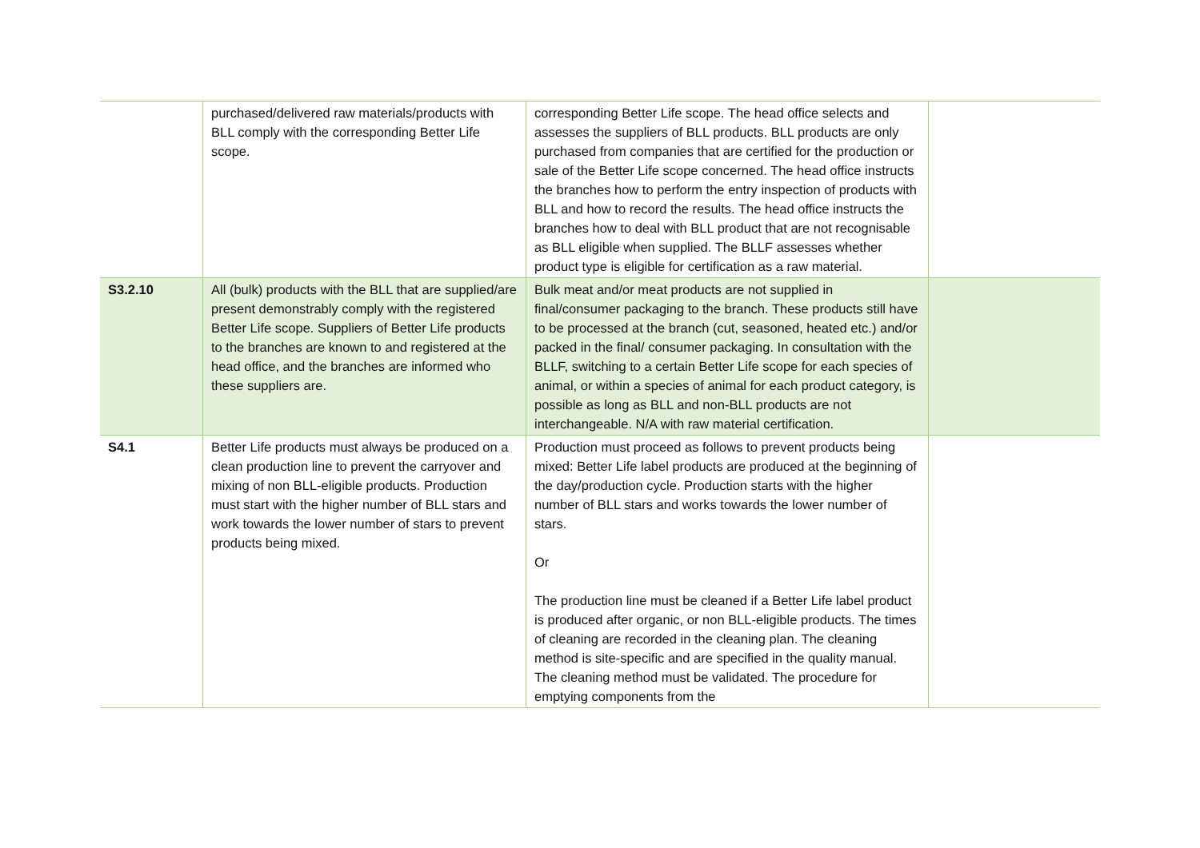| | purchased/delivered raw materials/products with BLL comply with the corresponding Better Life scope. | corresponding Better Life scope. The head office selects and assesses the suppliers of BLL products. BLL products are only purchased from companies that are certified for the production or sale of the Better Life scope concerned. The head office instructs the branches how to perform the entry inspection of products with BLL and how to record the results. The head office instructs the branches how to deal with BLL product that are not recognisable as BLL eligible when supplied. The BLLF assesses whether product type is eligible for certification as a raw material. | |
| S3.2.10 | All (bulk) products with the BLL that are supplied/are present demonstrably comply with the registered Better Life scope. Suppliers of Better Life products to the branches are known to and registered at the head office, and the branches are informed who these suppliers are. | Bulk meat and/or meat products are not supplied in final/consumer packaging to the branch. These products still have to be processed at the branch (cut, seasoned, heated etc.) and/or packed in the final/ consumer packaging. In consultation with the BLLF, switching to a certain Better Life scope for each species of animal, or within a species of animal for each product category, is possible as long as BLL and non-BLL products are not interchangeable. N/A with raw material certification. | |
| S4.1 | Better Life products must always be produced on a clean production line to prevent the carryover and mixing of non BLL-eligible products. Production must start with the higher number of BLL stars and work towards the lower number of stars to prevent products being mixed. | Production must proceed as follows to prevent products being mixed: Better Life label products are produced at the beginning of the day/production cycle. Production starts with the higher number of BLL stars and works towards the lower number of stars. Or The production line must be cleaned if a Better Life label product is produced after organic, or non BLL-eligible products. The times of cleaning are recorded in the cleaning plan. The cleaning method is site-specific and are specified in the quality manual. The cleaning method must be validated. The procedure for emptying components from the | |